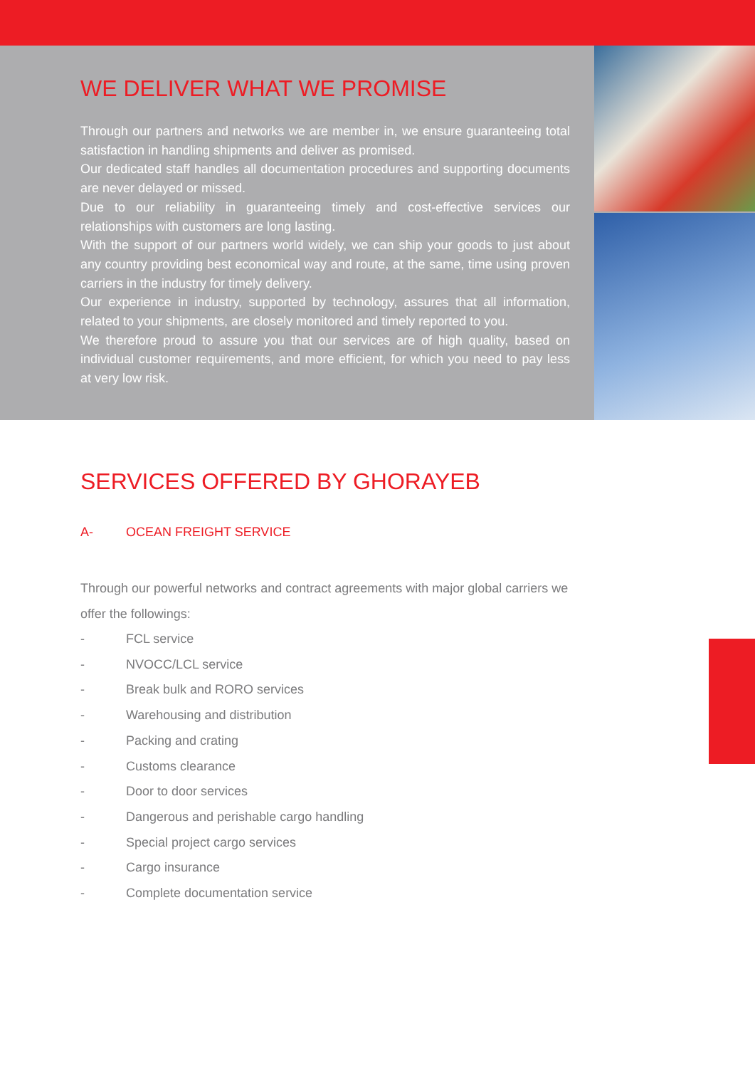WE DELIVER WHAT WE PROMISE
Through our partners and networks we are member in, we ensure guaranteeing total satisfaction in handling shipments and deliver as promised.
Our dedicated staff handles all documentation procedures and supporting documents are never delayed or missed.
Due to our reliability in guaranteeing timely and cost-effective services our relationships with customers are long lasting.
With the support of our partners world widely, we can ship your goods to just about any country providing best economical way and route, at the same, time using proven carriers in the industry for timely delivery.
Our experience in industry, supported by technology, assures that all information, related to your shipments, are closely monitored and timely reported to you.
We therefore proud to assure you that our services are of high quality, based on individual customer requirements, and more efficient, for which you need to pay less at very low risk.
SERVICES OFFERED BY GHORAYEB
A- OCEAN FREIGHT SERVICE
Through our powerful networks and contract agreements with major global carriers we offer the followings:
- FCL service
- NVOCC/LCL service
- Break bulk and RORO services
- Warehousing and distribution
- Packing and crating
- Customs clearance
- Door to door services
- Dangerous and perishable cargo handling
- Special project cargo services
- Cargo insurance
- Complete documentation service